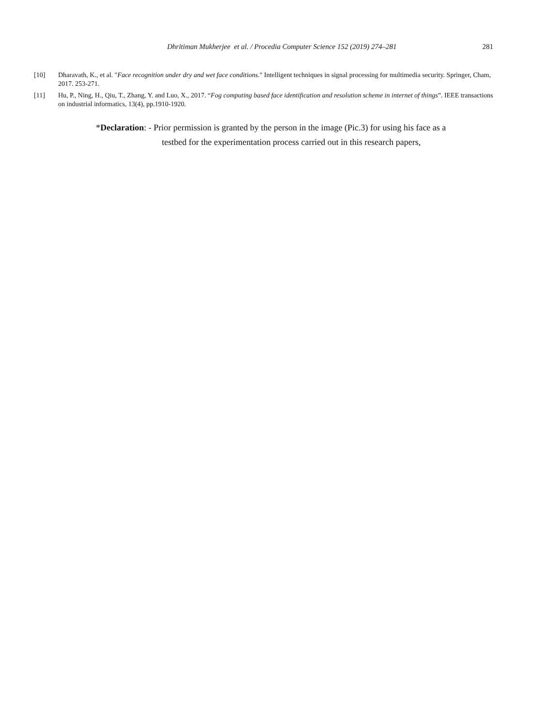Dhritiman Mukherjee et al. / Procedia Computer Science 152 (2019) 274–281 281
[10] Dharavath, K., et al. "Face recognition under dry and wet face conditions." Intelligent techniques in signal processing for multimedia security. Springer, Cham, 2017. 253-271.
[11] Hu, P., Ning, H., Qiu, T., Zhang, Y. and Luo, X., 2017. “Fog computing based face identification and resolution scheme in internet of things”. IEEE transactions on industrial informatics, 13(4), pp.1910-1920.
*Declaration: - Prior permission is granted by the person in the image (Pic.3) for using his face as a
testbed for the experimentation process carried out in this research papers,